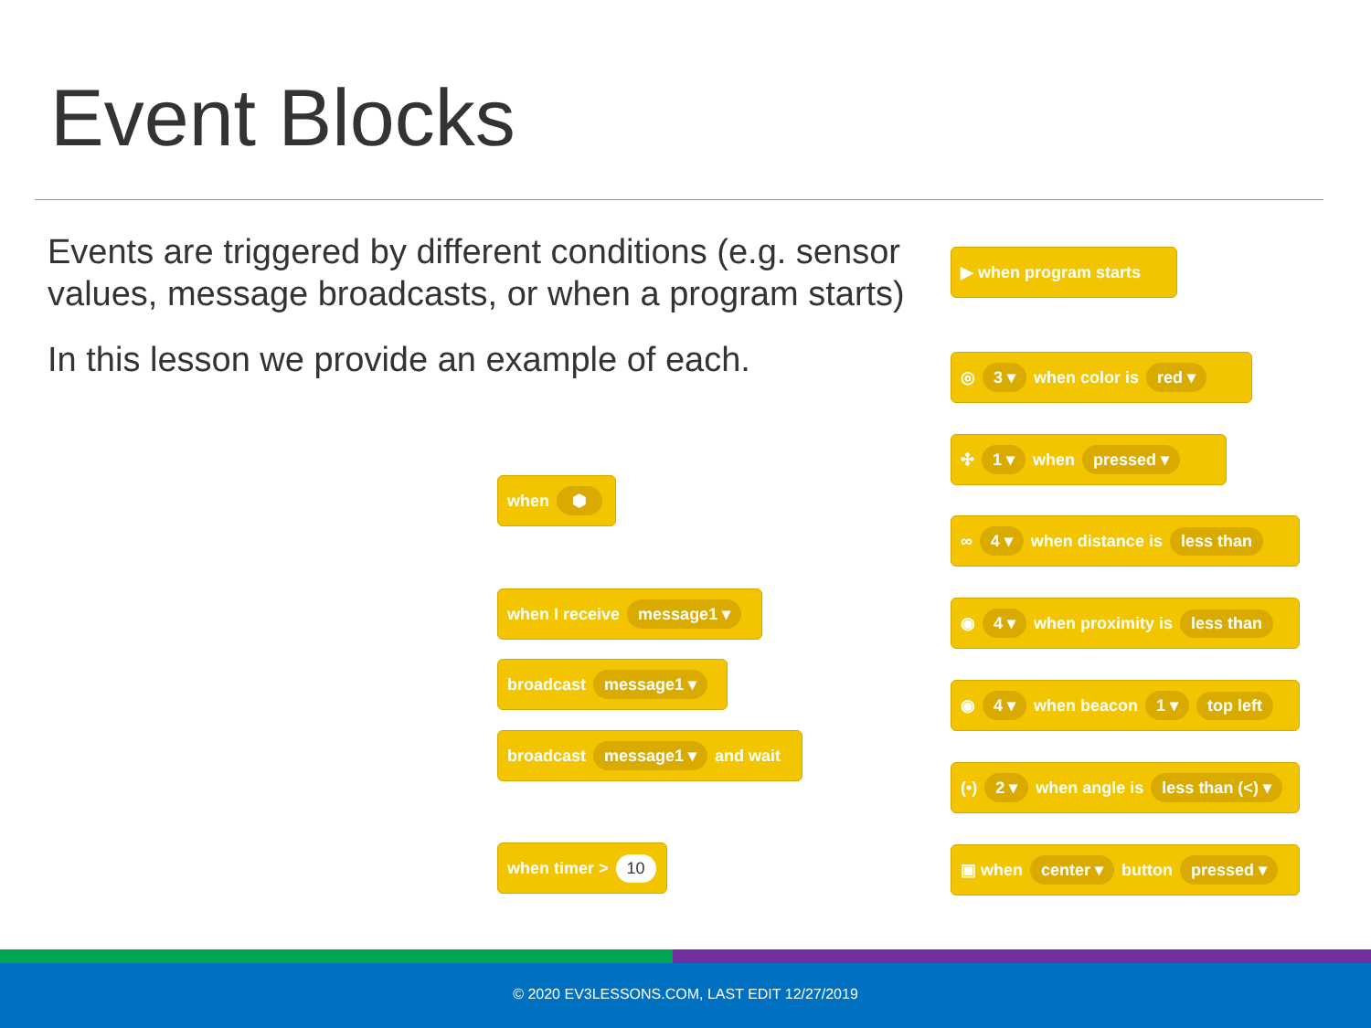Event Blocks
Events are triggered by different conditions (e.g. sensor values, message broadcasts, or when a program starts)
In this lesson we provide an example of each.
when ⬢
when I receive message1 ▾
broadcast message1 ▾
broadcast message1 ▾ and wait
when timer > 10
▶ when program starts
◎ 3 ▾ when color is red ▾
✣ 1 ▾ when pressed ▾
∞ 4 ▾ when distance is less than
◉ 4 ▾ when proximity is less than
◉ 4 ▾ when beacon 1 ▾ top left
(•) 2 ▾ when angle is less than (<) ▾
▣ when center ▾ button pressed ▾
© 2020 EV3LESSONS.COM, LAST EDIT 12/27/2019